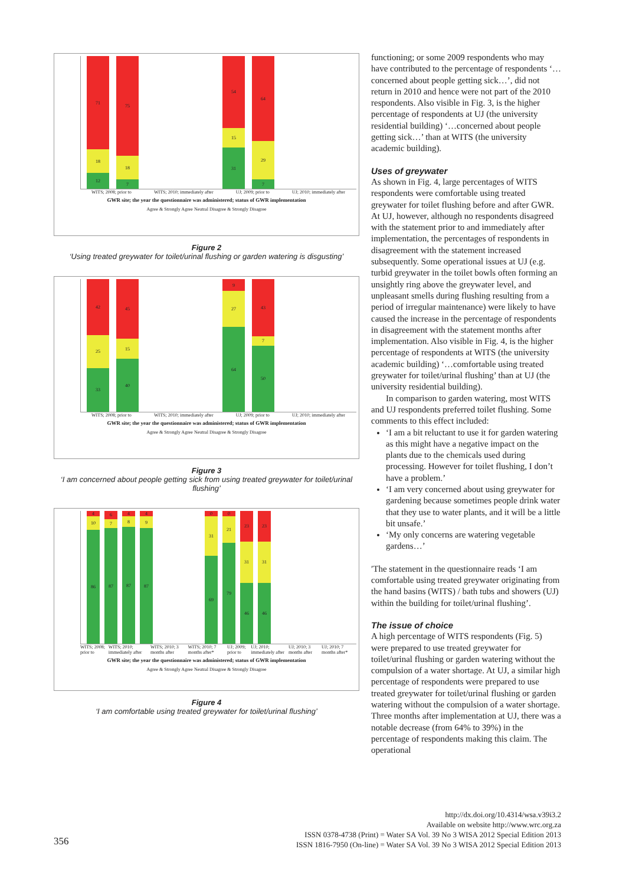71
18
12
75
18
7
54
15
31
64
29
7
WITS; 2008; prior to WITS; 2010; immediately after UJ; 2009; prior to UJ; 2010; immediately after
GWR site; the year the questionnaire was administered; status of GWR implementation
Agree & Strongly Agree Neutral Disagree & Strongly Disagree
Figure 2
‘Using treated greywater for toilet/urinal flushing or garden watering is disgusting’
42
25
33
45
15
40
9
27
64
43
7
50
WITS; 2008; prior to WITS; 2010; immediately after UJ; 2009; prior to UJ; 2010; immediately after
GWR site; the year the questionnaire was administered; status of GWR implementation
Agree & Strongly Agree Neutral Disagree & Strongly Disagree
Figure 3
‘I am concerned about people getting sick from using treated greywater for toilet/urinal flushing’
4
10
86
6
7
87
4
8
87
4
9
87
0
31
69
0
21
79
23
31
46
23
31
46
WITS; 2008; prior to WITS; 2010; immediately after WITS; 2010; 3 months after WITS; 2010; 7 months after* UJ; 2009; prior to UJ; 2010; immediately after UJ; 2010; 3 months after UJ; 2010; 7 months after*
GWR site; the year the questionnaire was administered; status of GWR implementation
Agree & Strongly Agree Neutral Disagree & Strongly Disagree
Figure 4
‘I am comfortable using treated greywater for toilet/urinal flushing’
functioning; or some 2009 respondents who may have contributed to the percentage of respondents ‘…concerned about people getting sick…’, did not return in 2010 and hence were not part of the 2010 respondents. Also visible in Fig. 3, is the higher percentage of respondents at UJ (the university residential building) ‘…concerned about people getting sick…’ than at WITS (the university academic building).
Uses of greywater
As shown in Fig. 4, large percentages of WITS respondents were comfortable using treated greywater for toilet flushing before and after GWR. At UJ, however, although no respondents disagreed with the statement prior to and immediately after implementation, the percentages of respondents in disagreement with the statement increased subsequently. Some operational issues at UJ (e.g. turbid greywater in the toilet bowls often forming an unsightly ring above the greywater level, and unpleasant smells during flushing resulting from a period of irregular maintenance) were likely to have caused the increase in the percentage of respondents in disagreement with the statement months after implementation. Also visible in Fig. 4, is the higher percentage of respondents at WITS (the university academic building) ‘…comfortable using treated greywater for toilet/urinal flushing’ than at UJ (the university residential building).
In comparison to garden watering, most WITS and UJ respondents preferred toilet flushing. Some comments to this effect included:
‘I am a bit reluctant to use it for garden watering as this might have a negative impact on the plants due to the chemicals used during processing. However for toilet flushing, I don’t have a problem.’
‘I am very concerned about using greywater for gardening because sometimes people drink water that they use to water plants, and it will be a little bit unsafe.’
‘My only concerns are watering vegetable gardens…’
ʹThe statement in the questionnaire reads ‘I am comfortable using treated greywater originating from the hand basins (WITS) / bath tubs and showers (UJ) within the building for toilet/urinal flushing’.
The issue of choice
A high percentage of WITS respondents (Fig. 5) were prepared to use treated greywater for toilet/urinal flushing or garden watering without the compulsion of a water shortage. At UJ, a similar high percentage of respondents were prepared to use treated greywater for toilet/urinal flushing or garden watering without the compulsion of a water shortage. Three months after implementation at UJ, there was a notable decrease (from 64% to 39%) in the percentage of respondents making this claim. The operational
http://dx.doi.org/10.4314/wsa.v39i3.2
Available on website http://www.wrc.org.za
ISSN 0378-4738 (Print) = Water SA Vol. 39 No 3 WISA 2012 Special Edition 2013
ISSN 1816-7950 (On-line) = Water SA Vol. 39 No 3 WISA 2012 Special Edition 2013
356